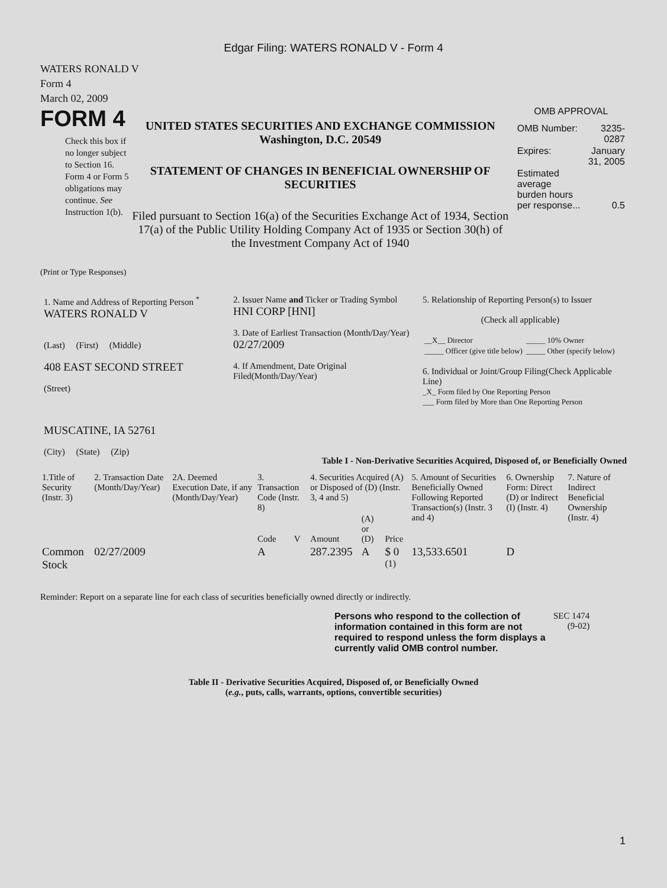Edgar Filing: WATERS RONALD V - Form 4
WATERS RONALD V
Form 4
March 02, 2009
FORM 4
Check this box if no longer subject to Section 16. Form 4 or Form 5 obligations may continue. See Instruction 1(b).
UNITED STATES SECURITIES AND EXCHANGE COMMISSION
Washington, D.C. 20549
STATEMENT OF CHANGES IN BENEFICIAL OWNERSHIP OF SECURITIES
Filed pursuant to Section 16(a) of the Securities Exchange Act of 1934, Section 17(a) of the Public Utility Holding Company Act of 1935 or Section 30(h) of the Investment Company Act of 1940
OMB APPROVAL
| OMB Number: | 3235-0287 |
| Expires: | January 31, 2005 |
| Estimated average burden hours per response... | 0.5 |
(Print or Type Responses)
1. Name and Address of Reporting Person <sup>*</sup>
WATERS RONALD V
(Last) (First) (Middle)
408 EAST SECOND STREET
(Street)
MUSCATINE, IA 52761
(City) (State) (Zip)
2. Issuer Name and Ticker or Trading Symbol
HNI CORP [HNI]
3. Date of Earliest Transaction (Month/Day/Year)
02/27/2009
4. If Amendment, Date Original Filed(Month/Day/Year)
5. Relationship of Reporting Person(s) to Issuer
(Check all applicable)
| __X__ Director | _____ 10% Owner |
| _____ Officer (give title below) | _____ Other (specify below) |
6. Individual or Joint/Group Filing(Check Applicable Line)
_X_ Form filed by One Reporting Person
___ Form filed by More than One Reporting Person
Table I - Non-Derivative Securities Acquired, Disposed of, or Beneficially Owned
| 1.Title of Security (Instr. 3) | 2. Transaction Date (Month/Day/Year) | 2A. Deemed Execution Date, if any (Month/Day/Year) | 3. Transaction Code (Instr. 8) | | 4. Securities Acquired (A) or Disposed of (D) (Instr. 3, 4 and 5) | | | 5. Amount of Securities Beneficially Owned Following Reported Transaction(s) (Instr. 3 and 4) | 6. Ownership Form: Direct (D) or Indirect (I) (Instr. 4) | 7. Nature of Indirect Beneficial Ownership (Instr. 4) |
| --- | --- | --- | --- | --- | --- | --- | --- | --- | --- | --- |
| | | | Code | V | Amount | (A) or (D) | Price | | | |
| Common Stock | 02/27/2009 | | A | | 287.2395 | A | $ 0 <sup>(1)</sup> | 13,533.6501 | D | |
Reminder: Report on a separate line for each class of securities beneficially owned directly or indirectly.
Persons who respond to the collection of information contained in this form are not required to respond unless the form displays a currently valid OMB control number.
SEC 1474
(9-02)
Table II - Derivative Securities Acquired, Disposed of, or Beneficially Owned
(e.g., puts, calls, warrants, options, convertible securities)
1